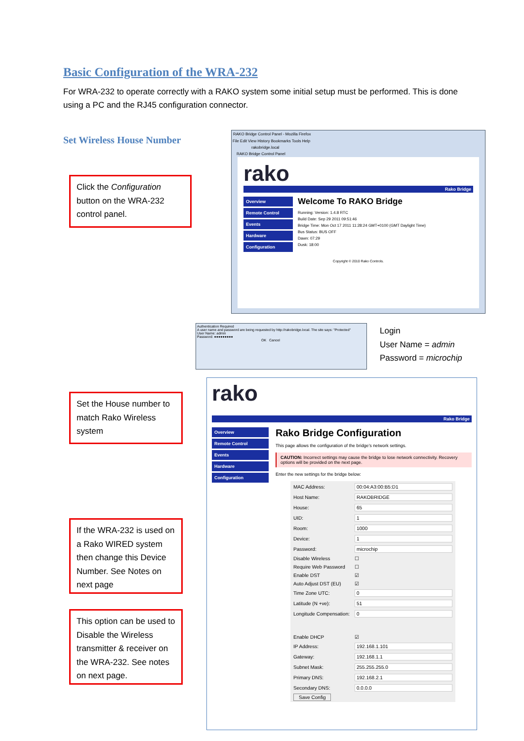Basic Configuration of the WRA-232
For WRA-232 to operate correctly with a RAKO system some initial setup must be performed. This is done using a PC and the RJ45 configuration connector.
Set Wireless House Number
Click the Configuration button on the WRA-232 control panel.
RAKO Bridge Control Panel - Mozilla Firefox
File Edit View History Bookmarks Tools Help
rakobridge.local
RAKO Bridge Control Panel
rako
Rako Bridge
Overview
Remote Control
Events
Hardware
Configuration
Welcome To RAKO Bridge
Running: Version: 1.4.8 RTC
Build Date: Sep 29 2011 09:51:46
Bridge Time: Mon Oct 17 2011 11:28:24 GMT+0100 (GMT Daylight Time)
Bus Status: BUS OFF
Dawn: 07:29
Dusk: 18:00
Copyright © 2010 Rako Controls.
Authentication Required
A user name and password are being requested by http://rakobridge.local. The site says: "Protected"
User Name: admin
Password: ●●●●●●●●●
OK Cancel
Login
User Name = admin
Password = microchip
Set the House number to match Rako Wireless system
If the WRA-232 is used on a Rako WIRED system then change this Device Number. See Notes on next page
This option can be used to Disable the Wireless transmitter & receiver on the WRA-232. See notes on next page.
rako
Rako Bridge
Overview
Remote Control
Events
Hardware
Configuration
Rako Bridge Configuration
This page allows the configuration of the bridge's network settings.
CAUTION: Incorrect settings may cause the bridge to lose network connectivity. Recovery options will be provided on the next page.
Enter the new settings for the bridge below:
| MAC Address: | 00:04:A3:00:B5:D1 |
| Host Name: | RAKOBRIDGE |
| House: | 65 |
| UID: | 1 |
| Room: | 1000 |
| Device: | 1 |
| Password: | microchip |
| Disable Wireless | ☐ |
| Require Web Password | ☐ |
| Enable DST | ☑ |
| Auto Adjust DST (EU) | ☑ |
| Time Zone UTC: | 0 |
| Latitude (N +ve): | 51 |
| Longitude Compensation: | 0 |
| Enable DHCP | ☑ |
| IP Address: | 192.168.1.101 |
| Gateway: | 192.168.1.1 |
| Subnet Mask: | 255.255.255.0 |
| Primary DNS: | 192.168.2.1 |
| Secondary DNS: | 0.0.0.0 |
| Save Config | |